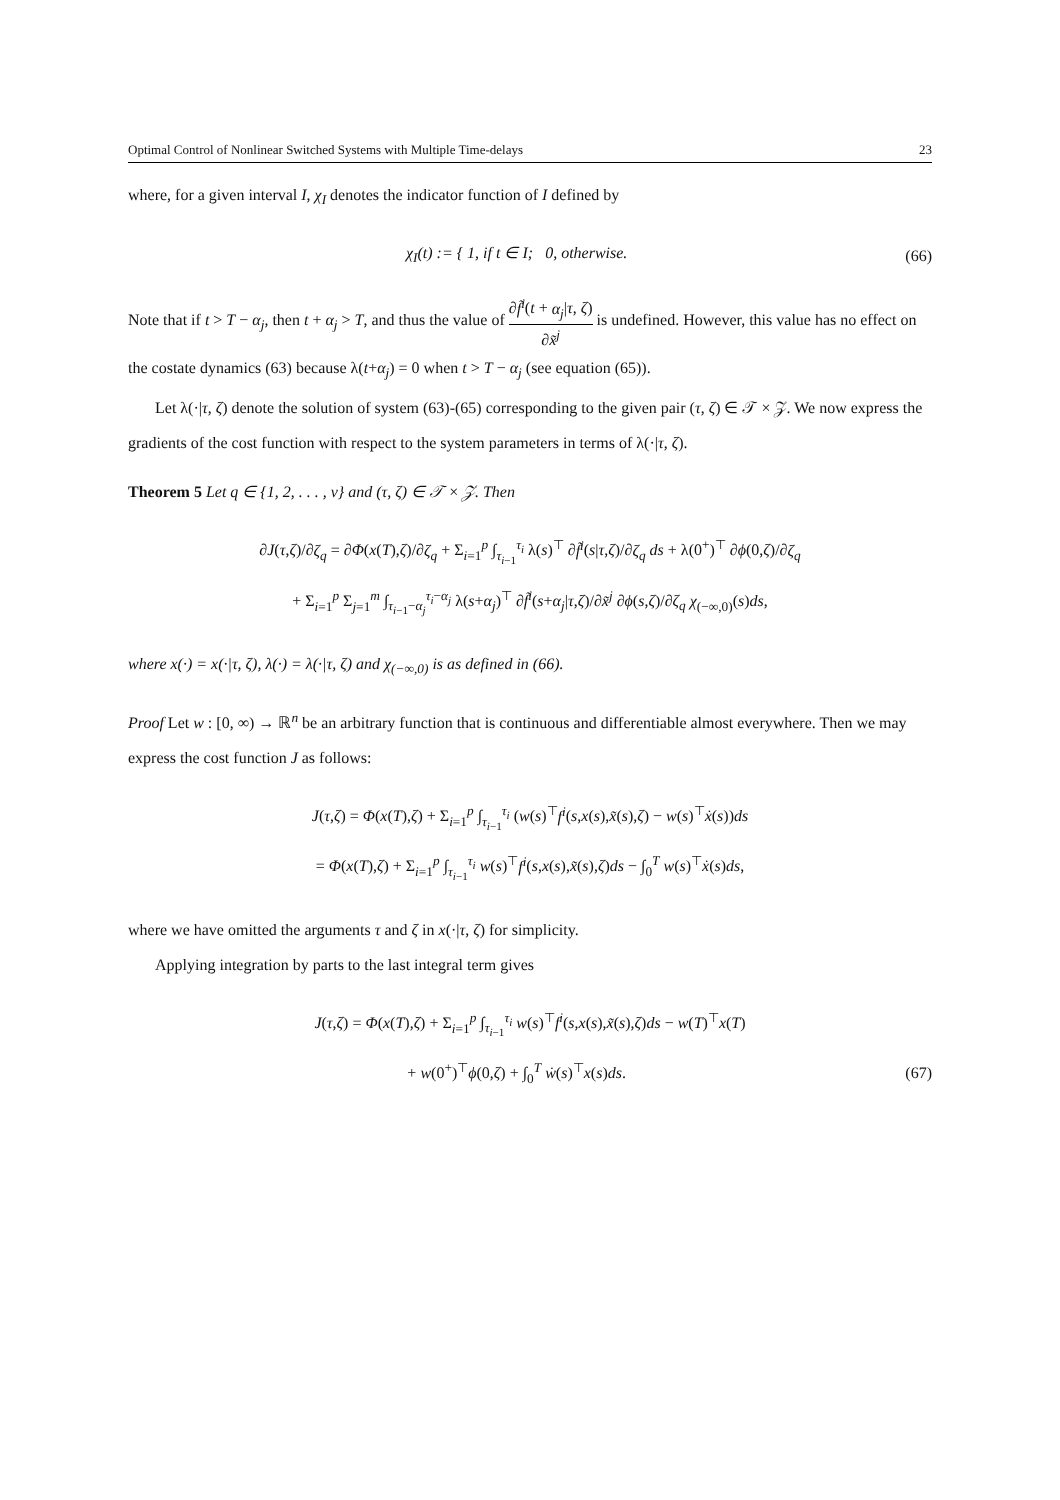Optimal Control of Nonlinear Switched Systems with Multiple Time-delays 23
where, for a given interval I, χ<sub>I</sub> denotes the indicator function of I defined by
χ<sub>I</sub>(t) := { 1, if t ∈ I; 0, otherwise.
(66)
Note that if t > T − α<sub>j</sub>, then t + α<sub>j</sub> > T, and thus the value of ∂f̃<sup>i</sup>(t + α<sub>j</sub>|τ, ζ) ∂x̃<sup>j</sup> is undefined. However, this value has no effect on the costate dynamics (63) because λ(t+α<sub>j</sub>) = 0 when t > T − α<sub>j</sub> (see equation (65)).
Let λ(·|τ, ζ) denote the solution of system (63)-(65) corresponding to the given pair (τ, ζ) ∈ 𝒯 × 𝒵. We now express the gradients of the cost function with respect to the system parameters in terms of λ(·|τ, ζ).
Theorem 5 Let q ∈ {1, 2, . . . , v} and (τ, ζ) ∈ 𝒯 × 𝒵. Then
∂J(τ,ζ)/∂ζ<sub>q</sub> = ∂Φ(x(T),ζ)/∂ζ<sub>q</sub> + Σ<sub>i=1</sub><sup>p</sup> ∫<sub>τ<sub>i−1</sub></sub><sup>τ<sub>i</sub></sup> λ(s)<sup>⊤</sup> ∂f̃<sup>i</sup>(s|τ,ζ)/∂ζ<sub>q</sub> ds + λ(0<sup>+</sup>)<sup>⊤</sup> ∂ϕ(0,ζ)/∂ζ<sub>q</sub>
+ Σ<sub>i=1</sub><sup>p</sup> Σ<sub>j=1</sub><sup>m</sup> ∫<sub>τ<sub>i−1</sub>−α<sub>j</sub></sub><sup>τ<sub>i</sub>−α<sub>j</sub></sup> λ(s+α<sub>j</sub>)<sup>⊤</sup> ∂f̃<sup>i</sup>(s+α<sub>j</sub>|τ,ζ)/∂x̃<sup>j</sup> ∂ϕ(s,ζ)/∂ζ<sub>q</sub> χ<sub>(−∞,0)</sub>(s)ds,
where x(·) = x(·|τ, ζ), λ(·) = λ(·|τ, ζ) and χ<sub>(−∞,0)</sub> is as defined in (66).
Proof Let w : [0, ∞) → ℝ<sup>n</sup> be an arbitrary function that is continuous and differentiable almost everywhere. Then we may express the cost function J as follows:
J(τ,ζ) = Φ(x(T),ζ) + Σ<sub>i=1</sub><sup>p</sup> ∫<sub>τ<sub>i−1</sub></sub><sup>τ<sub>i</sub></sup> (w(s)<sup>⊤</sup>f<sup>i</sup>(s,x(s),x̃(s),ζ) − w(s)<sup>⊤</sup>ẋ(s))ds
= Φ(x(T),ζ) + Σ<sub>i=1</sub><sup>p</sup> ∫<sub>τ<sub>i−1</sub></sub><sup>τ<sub>i</sub></sup> w(s)<sup>⊤</sup>f<sup>i</sup>(s,x(s),x̃(s),ζ)ds − ∫<sub>0</sub><sup>T</sup> w(s)<sup>⊤</sup>ẋ(s)ds,
where we have omitted the arguments τ and ζ in x(·|τ, ζ) for simplicity.
Applying integration by parts to the last integral term gives
J(τ,ζ) = Φ(x(T),ζ) + Σ<sub>i=1</sub><sup>p</sup> ∫<sub>τ<sub>i−1</sub></sub><sup>τ<sub>i</sub></sup> w(s)<sup>⊤</sup>f<sup>i</sup>(s,x(s),x̃(s),ζ)ds − w(T)<sup>⊤</sup>x(T)
+ w(0<sup>+</sup>)<sup>⊤</sup>ϕ(0,ζ) + ∫<sub>0</sub><sup>T</sup> ẇ(s)<sup>⊤</sup>x(s)ds.
(67)